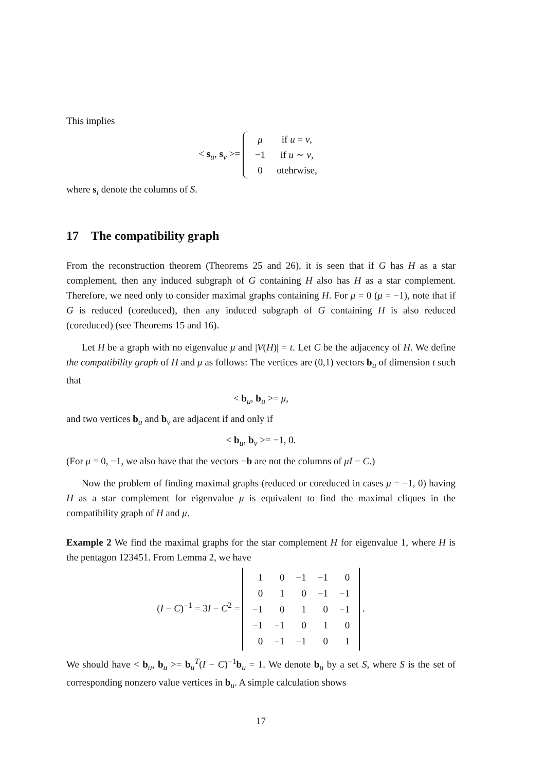This implies
< s<sub>u</sub>, s<sub>v</sub> >=
| μ | if u = v , |
| −1 | if u ∼ v , |
| 0 | otehrwise, |
where s<sub>i</sub> denote the columns of S.
17 The compatibility graph
From the reconstruction theorem (Theorems 25 and 26), it is seen that if G has H as a star complement, then any induced subgraph of G containing H also has H as a star complement. Therefore, we need only to consider maximal graphs containing H. For μ = 0 (μ = −1), note that if G is reduced (coreduced), then any induced subgraph of G containing H is also reduced (coreduced) (see Theorems 15 and 16).
Let H be a graph with no eigenvalue μ and |V(H)| = t. Let C be the adjacency of H. We define the compatibility graph of H and μ as follows: The vertices are (0,1) vectors b<sub>u</sub> of dimension t such that
< b<sub>u</sub>, b<sub>u</sub> >= μ,
and two vertices b<sub>u</sub> and b<sub>v</sub> are adjacent if and only if
< b<sub>u</sub>, b<sub>v</sub> >= −1, 0.
(For μ = 0, −1, we also have that the vectors −b are not the columns of μI − C.)
Now the problem of finding maximal graphs (reduced or coreduced in cases μ = −1, 0) having H as a star complement for eigenvalue μ is equivalent to find the maximal cliques in the compatibility graph of H and μ.
Example 2 We find the maximal graphs for the star complement H for eigenvalue 1, where H is the pentagon 123451. From Lemma 2, we have
(I − C)<sup>−1</sup> = 3I − C<sup>2</sup> =
| 1 | 0 | −1 | −1 | 0 |
| 0 | 1 | 0 | −1 | −1 |
| −1 | 0 | 1 | 0 | −1 |
| −1 | −1 | 0 | 1 | 0 |
| 0 | −1 | −1 | 0 | 1 |
.
We should have < b<sub>u</sub>, b<sub>u</sub> >= b<sub>u</sub><sup>T</sup>(I − C)<sup>−1</sup>b<sub>u</sub> = 1. We denote b<sub>u</sub> by a set S, where S is the set of corresponding nonzero value vertices in b<sub>u</sub>. A simple calculation shows
17